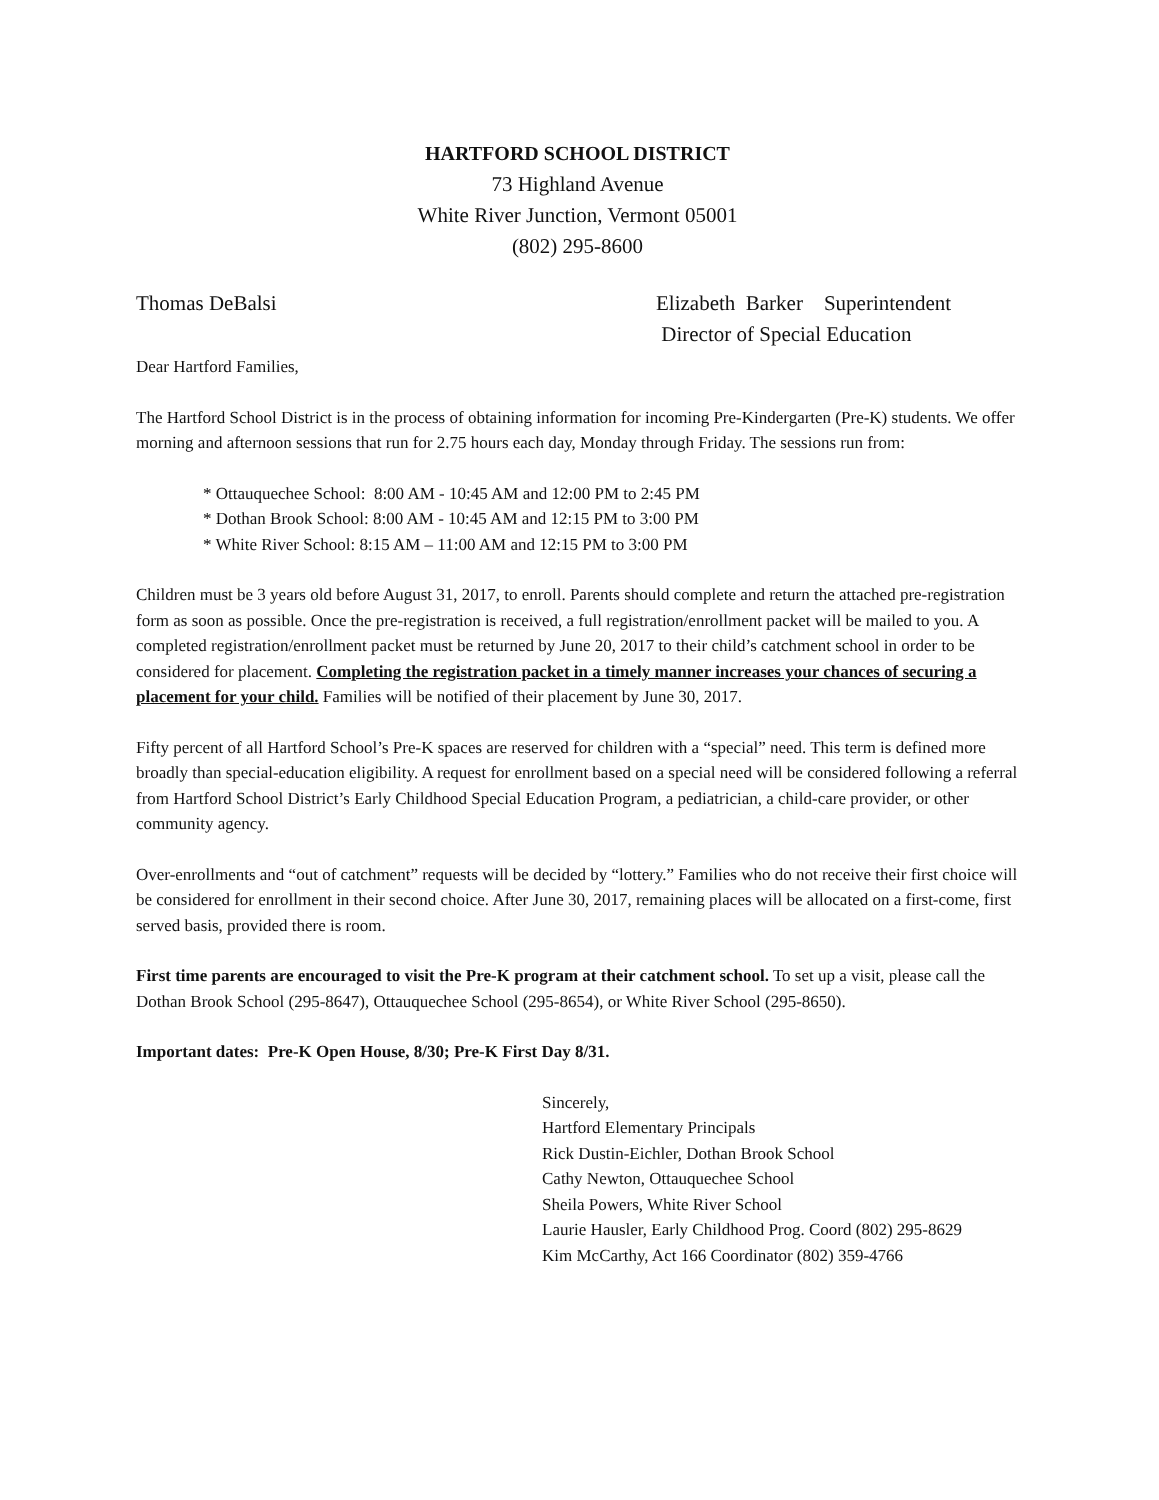HARTFORD SCHOOL DISTRICT
73 Highland Avenue
White River Junction, Vermont 05001
(802) 295-8600
Thomas DeBalsi Elizabeth Barker Superintendent
Director of Special Education
Dear Hartford Families,
The Hartford School District is in the process of obtaining information for incoming Pre-Kindergarten (Pre-K) students. We offer morning and afternoon sessions that run for 2.75 hours each day, Monday through Friday. The sessions run from:
* Ottauquechee School: 8:00 AM - 10:45 AM and 12:00 PM to 2:45 PM
* Dothan Brook School: 8:00 AM - 10:45 AM and 12:15 PM to 3:00 PM
* White River School: 8:15 AM – 11:00 AM and 12:15 PM to 3:00 PM
Children must be 3 years old before August 31, 2017, to enroll. Parents should complete and return the attached pre-registration form as soon as possible. Once the pre-registration is received, a full registration/enrollment packet will be mailed to you. A completed registration/enrollment packet must be returned by June 20, 2017 to their child’s catchment school in order to be considered for placement. Completing the registration packet in a timely manner increases your chances of securing a placement for your child. Families will be notified of their placement by June 30, 2017.
Fifty percent of all Hartford School’s Pre-K spaces are reserved for children with a “special” need. This term is defined more broadly than special-education eligibility. A request for enrollment based on a special need will be considered following a referral from Hartford School District’s Early Childhood Special Education Program, a pediatrician, a child-care provider, or other community agency.
Over-enrollments and “out of catchment” requests will be decided by “lottery.” Families who do not receive their first choice will be considered for enrollment in their second choice. After June 30, 2017, remaining places will be allocated on a first-come, first served basis, provided there is room.
First time parents are encouraged to visit the Pre-K program at their catchment school. To set up a visit, please call the Dothan Brook School (295-8647), Ottauquechee School (295-8654), or White River School (295-8650).
Important dates: Pre-K Open House, 8/30; Pre-K First Day 8/31.
Sincerely,
Hartford Elementary Principals
Rick Dustin-Eichler, Dothan Brook School
Cathy Newton, Ottauquechee School
Sheila Powers, White River School
Laurie Hausler, Early Childhood Prog. Coord (802) 295-8629
Kim McCarthy, Act 166 Coordinator (802) 359-4766